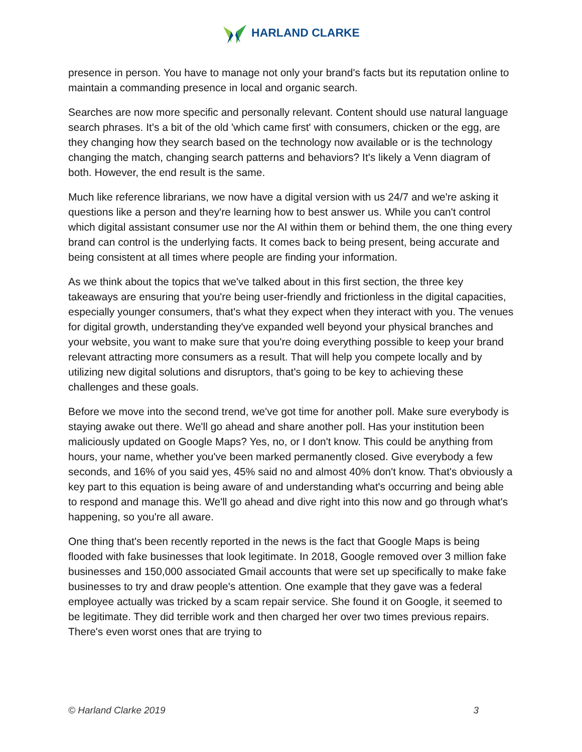HARLAND CLARKE
presence in person. You have to manage not only your brand's facts but its reputation online to maintain a commanding presence in local and organic search.
Searches are now more specific and personally relevant. Content should use natural language search phrases. It's a bit of the old 'which came first' with consumers, chicken or the egg, are they changing how they search based on the technology now available or is the technology changing the match, changing search patterns and behaviors? It's likely a Venn diagram of both. However, the end result is the same.
Much like reference librarians, we now have a digital version with us 24/7 and we're asking it questions like a person and they're learning how to best answer us. While you can't control which digital assistant consumer use nor the AI within them or behind them, the one thing every brand can control is the underlying facts. It comes back to being present, being accurate and being consistent at all times where people are finding your information.
As we think about the topics that we've talked about in this first section, the three key takeaways are ensuring that you're being user-friendly and frictionless in the digital capacities, especially younger consumers, that's what they expect when they interact with you. The venues for digital growth, understanding they've expanded well beyond your physical branches and your website, you want to make sure that you're doing everything possible to keep your brand relevant attracting more consumers as a result. That will help you compete locally and by utilizing new digital solutions and disruptors, that's going to be key to achieving these challenges and these goals.
Before we move into the second trend, we've got time for another poll. Make sure everybody is staying awake out there. We'll go ahead and share another poll. Has your institution been maliciously updated on Google Maps? Yes, no, or I don't know. This could be anything from hours, your name, whether you've been marked permanently closed. Give everybody a few seconds, and 16% of you said yes, 45% said no and almost 40% don't know. That's obviously a key part to this equation is being aware of and understanding what's occurring and being able to respond and manage this. We'll go ahead and dive right into this now and go through what's happening, so you're all aware.
One thing that's been recently reported in the news is the fact that Google Maps is being flooded with fake businesses that look legitimate. In 2018, Google removed over 3 million fake businesses and 150,000 associated Gmail accounts that were set up specifically to make fake businesses to try and draw people's attention. One example that they gave was a federal employee actually was tricked by a scam repair service. She found it on Google, it seemed to be legitimate. They did terrible work and then charged her over two times previous repairs. There's even worst ones that are trying to
© Harland Clarke 2019 3